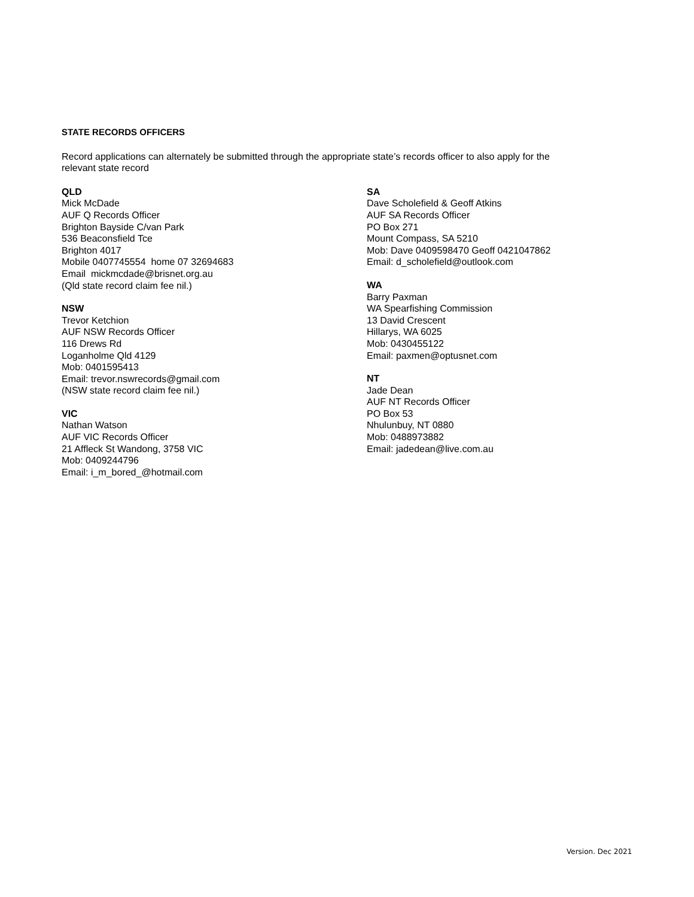STATE RECORDS OFFICERS
Record applications can alternately be submitted through the appropriate state’s records officer to also apply for the relevant state record
QLD
Mick McDade
AUF Q Records Officer
Brighton Bayside C/van Park
536 Beaconsfield Tce
Brighton 4017
Mobile 0407745554 home 07 32694683
Email mickmcdade@brisnet.org.au
(Qld state record claim fee nil.)
NSW
Trevor Ketchion
AUF NSW Records Officer
116 Drews Rd
Loganholme Qld 4129
Mob: 0401595413
Email: trevor.nswrecords@gmail.com
(NSW state record claim fee nil.)
VIC
Nathan Watson
AUF VIC Records Officer
21 Affleck St Wandong, 3758 VIC
Mob: 0409244796
Email: i_m_bored_@hotmail.com
SA
Dave Scholefield & Geoff Atkins
AUF SA Records Officer
PO Box 271
Mount Compass, SA 5210
Mob: Dave 0409598470 Geoff 0421047862
Email: d_scholefield@outlook.com
WA
Barry Paxman
WA Spearfishing Commission
13 David Crescent
Hillarys, WA 6025
Mob: 0430455122
Email: paxmen@optusnet.com
NT
Jade Dean
AUF NT Records Officer
PO Box 53
Nhulunbuy, NT 0880
Mob: 0488973882
Email: jadedean@live.com.au
Version. Dec 2021